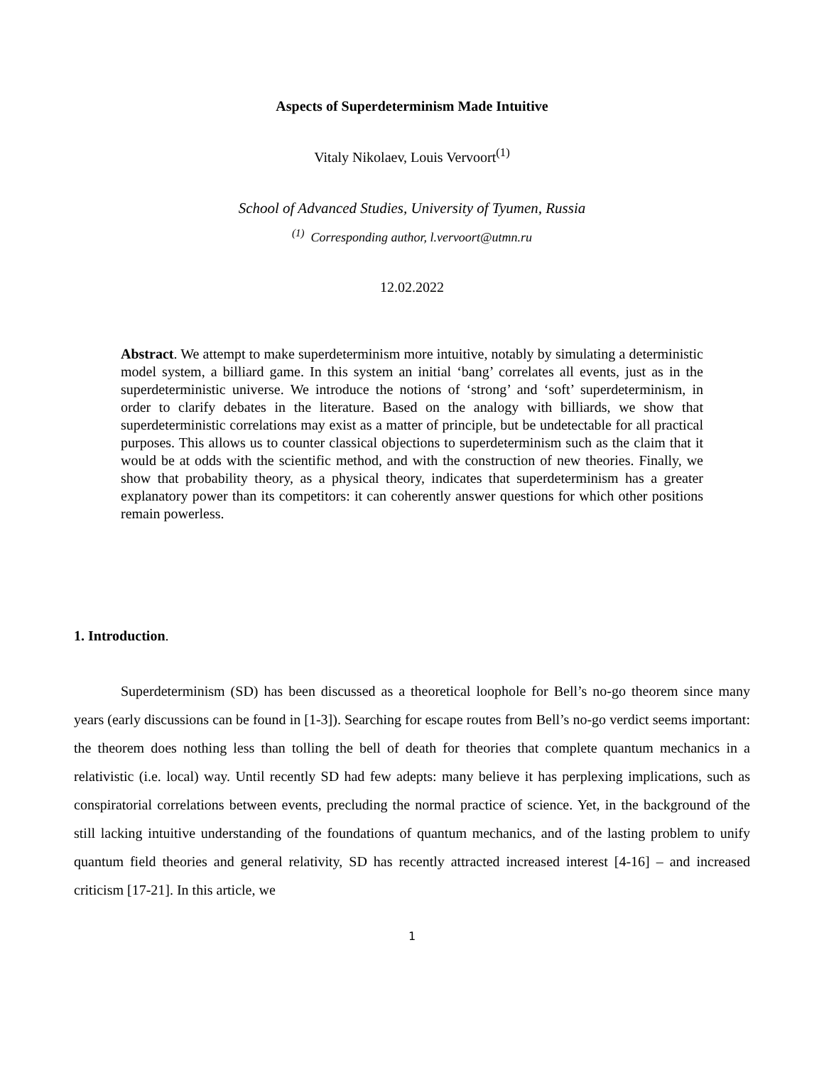Aspects of Superdeterminism Made Intuitive
Vitaly Nikolaev, Louis Vervoort<sup>(1)</sup>
School of Advanced Studies, University of Tyumen, Russia
<sup>(1)</sup> Corresponding author, l.vervoort@utmn.ru
12.02.2022
Abstract. We attempt to make superdeterminism more intuitive, notably by simulating a deterministic model system, a billiard game. In this system an initial ‘bang’ correlates all events, just as in the superdeterministic universe. We introduce the notions of ‘strong’ and ‘soft’ superdeterminism, in order to clarify debates in the literature. Based on the analogy with billiards, we show that superdeterministic correlations may exist as a matter of principle, but be undetectable for all practical purposes. This allows us to counter classical objections to superdeterminism such as the claim that it would be at odds with the scientific method, and with the construction of new theories. Finally, we show that probability theory, as a physical theory, indicates that superdeterminism has a greater explanatory power than its competitors: it can coherently answer questions for which other positions remain powerless.
1. Introduction.
Superdeterminism (SD) has been discussed as a theoretical loophole for Bell’s no-go theorem since many years (early discussions can be found in [1-3]). Searching for escape routes from Bell’s no-go verdict seems important: the theorem does nothing less than tolling the bell of death for theories that complete quantum mechanics in a relativistic (i.e. local) way. Until recently SD had few adepts: many believe it has perplexing implications, such as conspiratorial correlations between events, precluding the normal practice of science. Yet, in the background of the still lacking intuitive understanding of the foundations of quantum mechanics, and of the lasting problem to unify quantum field theories and general relativity, SD has recently attracted increased interest [4-16] – and increased criticism [17-21]. In this article, we
1